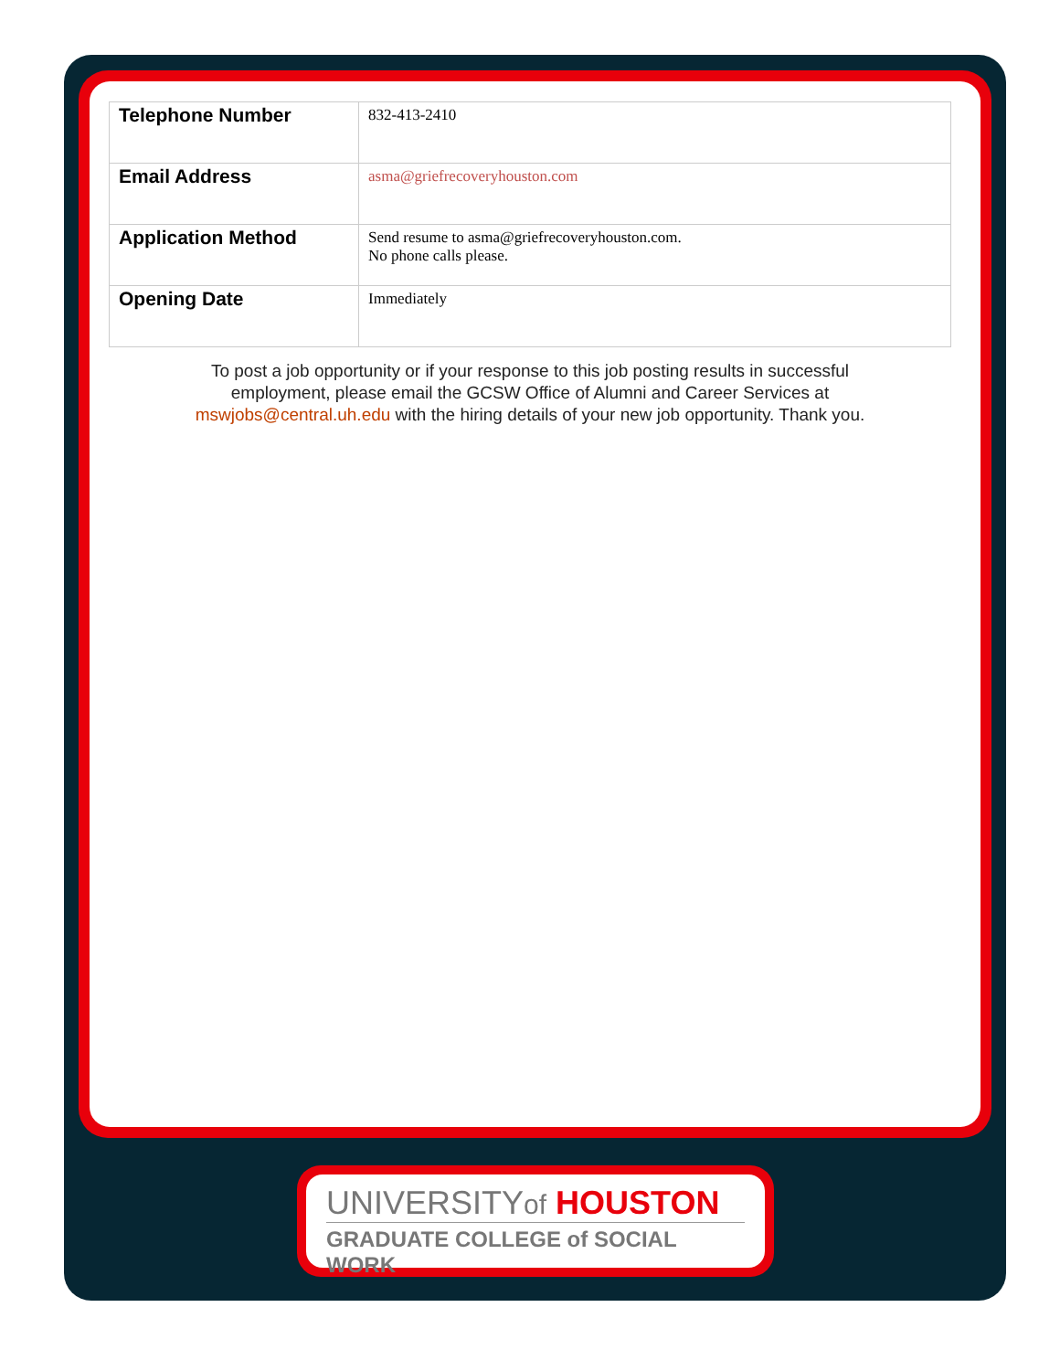| Telephone Number | 832-413-2410 |
| Email Address | asma@griefrecoveryhouston.com |
| Application Method | Send resume to asma@griefrecoveryhouston.com. No phone calls please. |
| Opening Date | Immediately |
To post a job opportunity or if your response to this job posting results in successful employment, please email the GCSW Office of Alumni and Career Services at mswjobs@central.uh.edu with the hiring details of your new job opportunity. Thank you.
UNIVERSITYof HOUSTON
GRADUATE COLLEGE of SOCIAL WORK